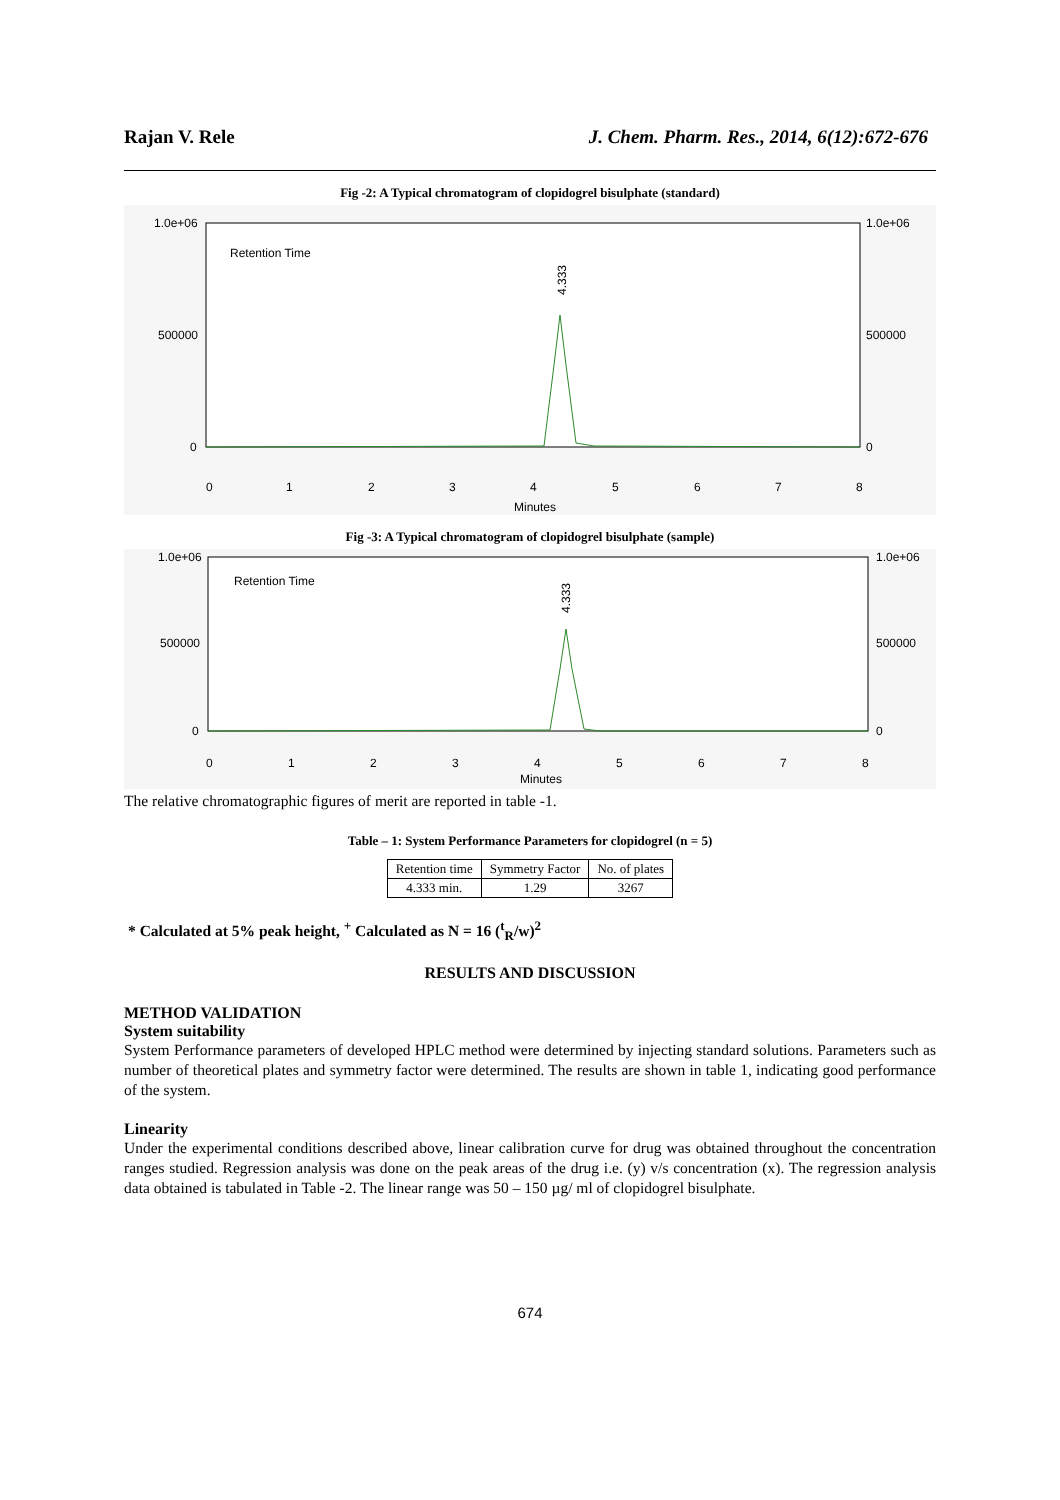Rajan V. Rele J. Chem. Pharm. Res., 2014, 6(12):672-676
Fig -2: A Typical chromatogram of clopidogrel bisulphate (standard)
1.0e+06
500000
0
1.0e+06
500000
0
Retention Time
0
1
2
3
4
5
6
7
8
Minutes
4.333
Fig -3: A Typical chromatogram of clopidogrel bisulphate (sample)
1.0e+06
500000
0
1.0e+06
500000
0
Retention Time
0
1
2
3
4
5
6
7
8
Minutes
4.333
The relative chromatographic figures of merit are reported in table -1.
Table – 1: System Performance Parameters for clopidogrel (n = 5)
| Retention time | Symmetry Factor | No. of plates |
| --- | --- | --- |
| 4.333 min. | 1.29 | 3267 |
* Calculated at 5% peak height, <sup>+</sup> Calculated as N = 16 (<sup>t</sup><sub>R</sub>/w)<sup>2</sup>
RESULTS AND DISCUSSION
METHOD VALIDATION
System suitability
System Performance parameters of developed HPLC method were determined by injecting standard solutions. Parameters such as number of theoretical plates and symmetry factor were determined. The results are shown in table 1, indicating good performance of the system.
Linearity
Under the experimental conditions described above, linear calibration curve for drug was obtained throughout the concentration ranges studied. Regression analysis was done on the peak areas of the drug i.e. (y) v/s concentration (x). The regression analysis data obtained is tabulated in Table -2. The linear range was 50 – 150 µg/ ml of clopidogrel bisulphate.
674